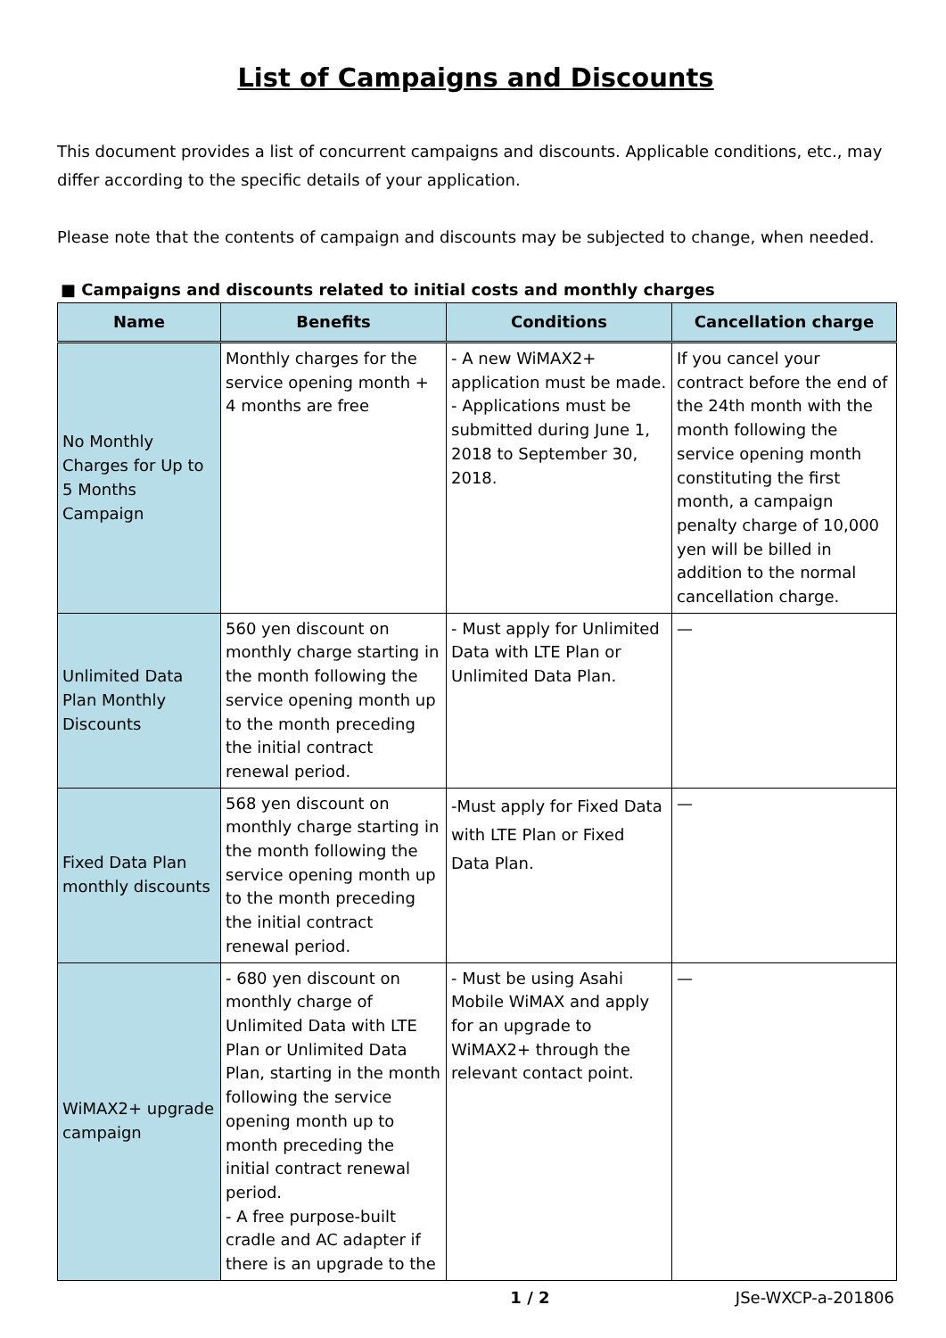List of Campaigns and Discounts
This document provides a list of concurrent campaigns and discounts. Applicable conditions, etc., may differ according to the specific details of your application.
Please note that the contents of campaign and discounts may be subjected to change, when needed.
■ Campaigns and discounts related to initial costs and monthly charges
| Name | Benefits | Conditions | Cancellation charge |
| --- | --- | --- | --- |
| No Monthly Charges for Up to 5 Months Campaign | Monthly charges for the service opening month + 4 months are free | - A new WiMAX2+ application must be made. - Applications must be submitted during June 1, 2018 to September 30, 2018. | If you cancel your contract before the end of the 24th month with the month following the service opening month constituting the first month, a campaign penalty charge of 10,000 yen will be billed in addition to the normal cancellation charge. |
| Unlimited Data Plan Monthly Discounts | 560 yen discount on monthly charge starting in the month following the service opening month up to the month preceding the initial contract renewal period. | - Must apply for Unlimited Data with LTE Plan or Unlimited Data Plan. | — |
| Fixed Data Plan monthly discounts | 568 yen discount on monthly charge starting in the month following the service opening month up to the month preceding the initial contract renewal period. | -Must apply for Fixed Data with LTE Plan or Fixed Data Plan. | — |
| WiMAX2+ upgrade campaign | - 680 yen discount on monthly charge of Unlimited Data with LTE Plan or Unlimited Data Plan, starting in the month following the service opening month up to month preceding the initial contract renewal period. - A free purpose-built cradle and AC adapter if there is an upgrade to the | - Must be using Asahi Mobile WiMAX and apply for an upgrade to WiMAX2+ through the relevant contact point. | — |
1 / 2 JSe-WXCP-a-201806